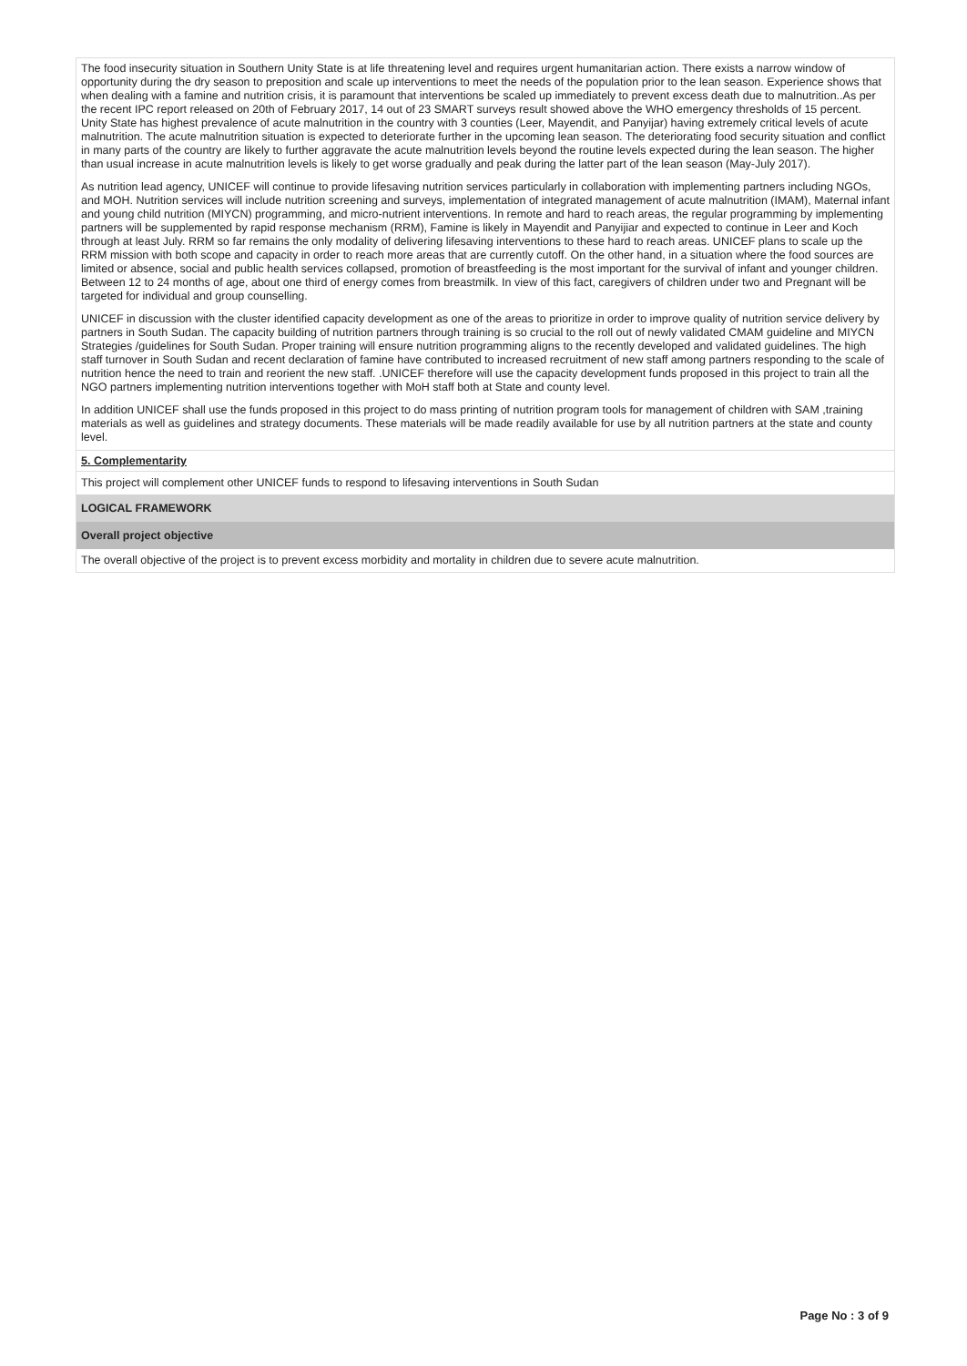The food insecurity situation in Southern Unity State is at life threatening level and requires urgent humanitarian action. There exists a narrow window of opportunity during the dry season to preposition and scale up interventions to meet the needs of the population prior to the lean season. Experience shows that when dealing with a famine and nutrition crisis, it is paramount that interventions be scaled up immediately to prevent excess death due to malnutrition..As per the recent IPC report released on 20th of February 2017, 14 out of 23 SMART surveys result showed above the WHO emergency thresholds of 15 percent. Unity State has highest prevalence of acute malnutrition in the country with 3 counties (Leer, Mayendit, and Panyijar) having extremely critical levels of acute malnutrition. The acute malnutrition situation is expected to deteriorate further in the upcoming lean season. The deteriorating food security situation and conflict in many parts of the country are likely to further aggravate the acute malnutrition levels beyond the routine levels expected during the lean season. The higher than usual increase in acute malnutrition levels is likely to get worse gradually and peak during the latter part of the lean season (May-July 2017).
As nutrition lead agency, UNICEF will continue to provide lifesaving nutrition services particularly in collaboration with implementing partners including NGOs, and MOH. Nutrition services will include nutrition screening and surveys, implementation of integrated management of acute malnutrition (IMAM), Maternal infant and young child nutrition (MIYCN) programming, and micro-nutrient interventions. In remote and hard to reach areas, the regular programming by implementing partners will be supplemented by rapid response mechanism (RRM), Famine is likely in Mayendit and Panyijiar and expected to continue in Leer and Koch through at least July. RRM so far remains the only modality of delivering lifesaving interventions to these hard to reach areas. UNICEF plans to scale up the RRM mission with both scope and capacity in order to reach more areas that are currently cutoff. On the other hand, in a situation where the food sources are limited or absence, social and public health services collapsed, promotion of breastfeeding is the most important for the survival of infant and younger children. Between 12 to 24 months of age, about one third of energy comes from breastmilk. In view of this fact, caregivers of children under two and Pregnant will be targeted for individual and group counselling.
UNICEF in discussion with the cluster identified capacity development as one of the areas to prioritize in order to improve quality of nutrition service delivery by partners in South Sudan. The capacity building of nutrition partners through training is so crucial to the roll out of newly validated CMAM guideline and MIYCN Strategies /guidelines for South Sudan. Proper training will ensure nutrition programming aligns to the recently developed and validated guidelines. The high staff turnover in South Sudan and recent declaration of famine have contributed to increased recruitment of new staff among partners responding to the scale of nutrition hence the need to train and reorient the new staff. .UNICEF therefore will use the capacity development funds proposed in this project to train all the NGO partners implementing nutrition interventions together with MoH staff both at State and county level.
In addition UNICEF shall use the funds proposed in this project to do mass printing of nutrition program tools for management of children with SAM ,training materials as well as guidelines and strategy documents. These materials will be made readily available for use by all nutrition partners at the state and county level.
5. Complementarity
This project will complement other UNICEF funds to respond to lifesaving interventions in South Sudan
LOGICAL FRAMEWORK
Overall project objective
The overall objective of the project is to prevent excess morbidity and mortality in children due to severe acute malnutrition.
Page No : 3 of 9